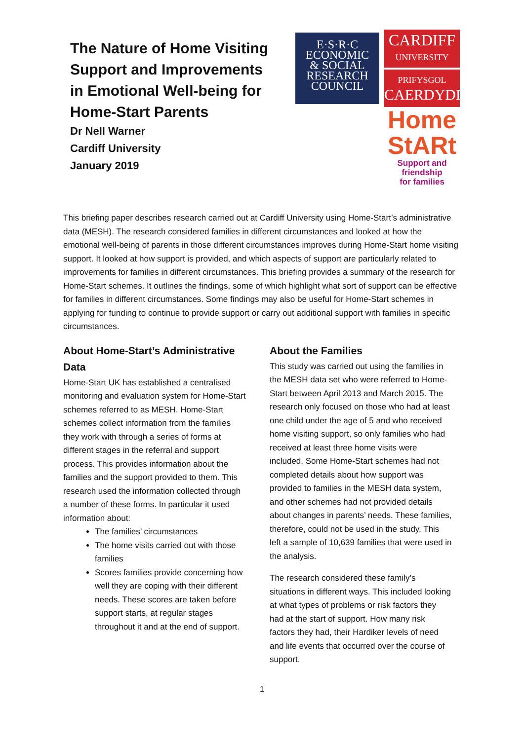The Nature of Home Visiting
Support and Improvements
in Emotional Well-being for
Home-Start Parents
Dr Nell Warner
Cardiff University
January 2019
E·S·R·C
ECONOMIC
& SOCIAL
RESEARCH
COUNCIL
CARDIFF
UNIVERSITY
PRIFYSGOL
CAERDYDD
Home
StARt
Support and friendship
for families
This briefing paper describes research carried out at Cardiff University using Home-Start’s administrative data (MESH). The research considered families in different circumstances and looked at how the emotional well-being of parents in those different circumstances improves during Home-Start home visiting support. It looked at how support is provided, and which aspects of support are particularly related to improvements for families in different circumstances. This briefing provides a summary of the research for Home-Start schemes. It outlines the findings, some of which highlight what sort of support can be effective for families in different circumstances. Some findings may also be useful for Home-Start schemes in applying for funding to continue to provide support or carry out additional support with families in specific circumstances.
About Home-Start’s Administrative Data
Home-Start UK has established a centralised monitoring and evaluation system for Home-Start schemes referred to as MESH. Home-Start schemes collect information from the families they work with through a series of forms at different stages in the referral and support process. This provides information about the families and the support provided to them. This research used the information collected through a number of these forms. In particular it used information about:
The families’ circumstances
The home visits carried out with those families
Scores families provide concerning how well they are coping with their different needs. These scores are taken before support starts, at regular stages throughout it and at the end of support.
About the Families
This study was carried out using the families in the MESH data set who were referred to Home-Start between April 2013 and March 2015. The research only focused on those who had at least one child under the age of 5 and who received home visiting support, so only families who had received at least three home visits were included. Some Home-Start schemes had not completed details about how support was provided to families in the MESH data system, and other schemes had not provided details about changes in parents’ needs. These families, therefore, could not be used in the study. This left a sample of 10,639 families that were used in the analysis.
The research considered these family’s situations in different ways. This included looking at what types of problems or risk factors they had at the start of support. How many risk factors they had, their Hardiker levels of need and life events that occurred over the course of support.
1